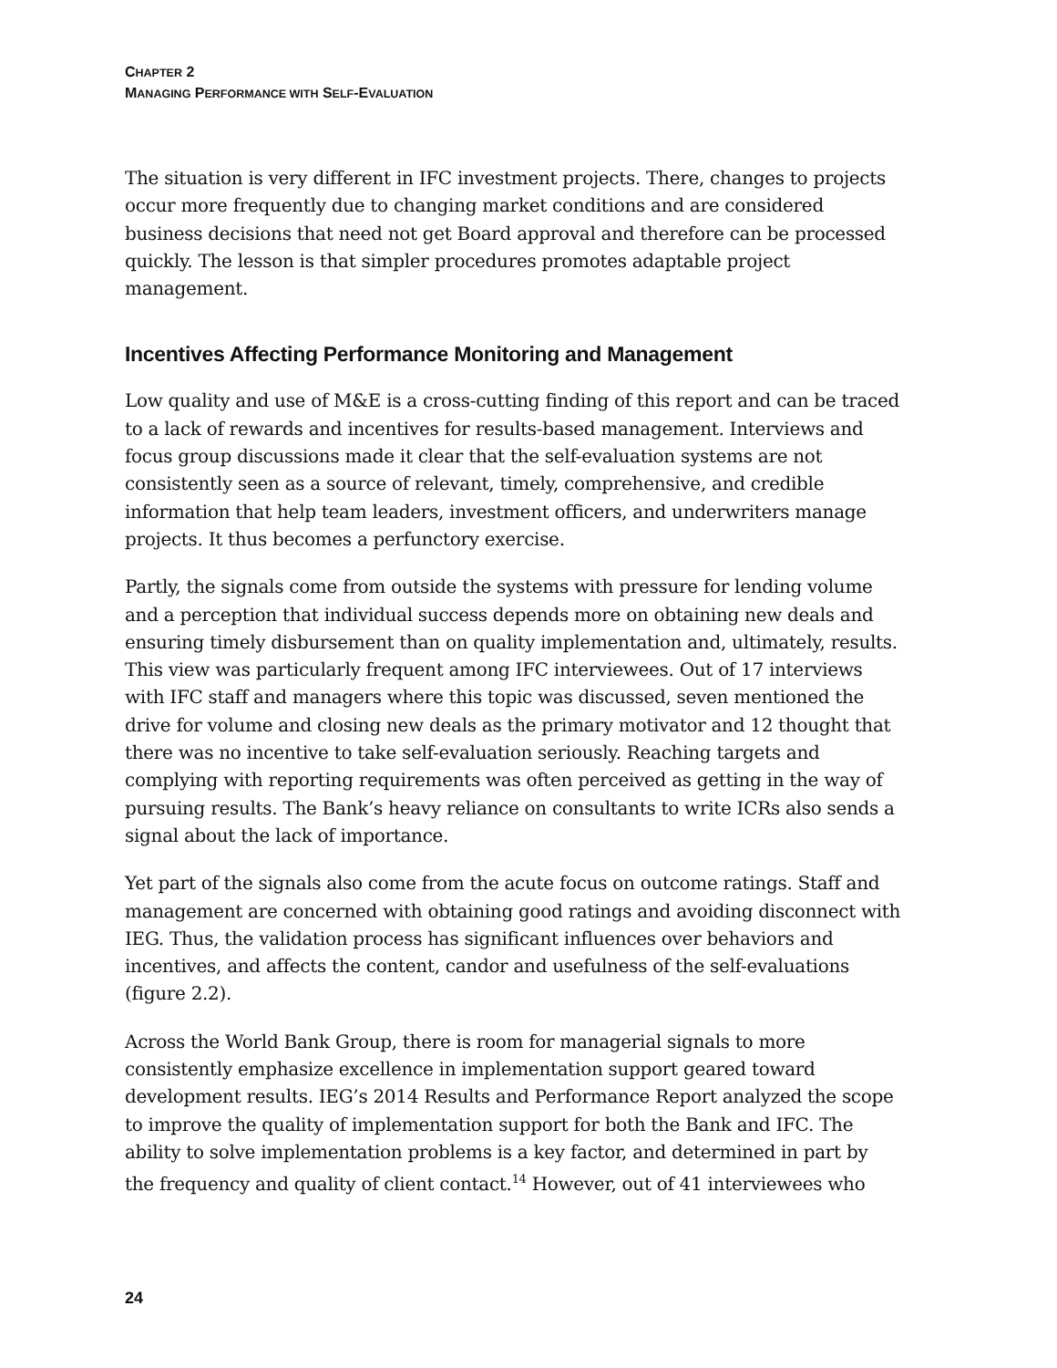CHAPTER 2
MANAGING PERFORMANCE WITH SELF-EVALUATION
The situation is very different in IFC investment projects. There, changes to projects occur more frequently due to changing market conditions and are considered business decisions that need not get Board approval and therefore can be processed quickly. The lesson is that simpler procedures promotes adaptable project management.
Incentives Affecting Performance Monitoring and Management
Low quality and use of M&E is a cross-cutting finding of this report and can be traced to a lack of rewards and incentives for results-based management. Interviews and focus group discussions made it clear that the self-evaluation systems are not consistently seen as a source of relevant, timely, comprehensive, and credible information that help team leaders, investment officers, and underwriters manage projects. It thus becomes a perfunctory exercise.
Partly, the signals come from outside the systems with pressure for lending volume and a perception that individual success depends more on obtaining new deals and ensuring timely disbursement than on quality implementation and, ultimately, results. This view was particularly frequent among IFC interviewees. Out of 17 interviews with IFC staff and managers where this topic was discussed, seven mentioned the drive for volume and closing new deals as the primary motivator and 12 thought that there was no incentive to take self-evaluation seriously. Reaching targets and complying with reporting requirements was often perceived as getting in the way of pursuing results. The Bank’s heavy reliance on consultants to write ICRs also sends a signal about the lack of importance.
Yet part of the signals also come from the acute focus on outcome ratings. Staff and management are concerned with obtaining good ratings and avoiding disconnect with IEG. Thus, the validation process has significant influences over behaviors and incentives, and affects the content, candor and usefulness of the self-evaluations (figure 2.2).
Across the World Bank Group, there is room for managerial signals to more consistently emphasize excellence in implementation support geared toward development results. IEG’s 2014 Results and Performance Report analyzed the scope to improve the quality of implementation support for both the Bank and IFC. The ability to solve implementation problems is a key factor, and determined in part by the frequency and quality of client contact.<sup>14</sup> However, out of 41 interviewees who
24